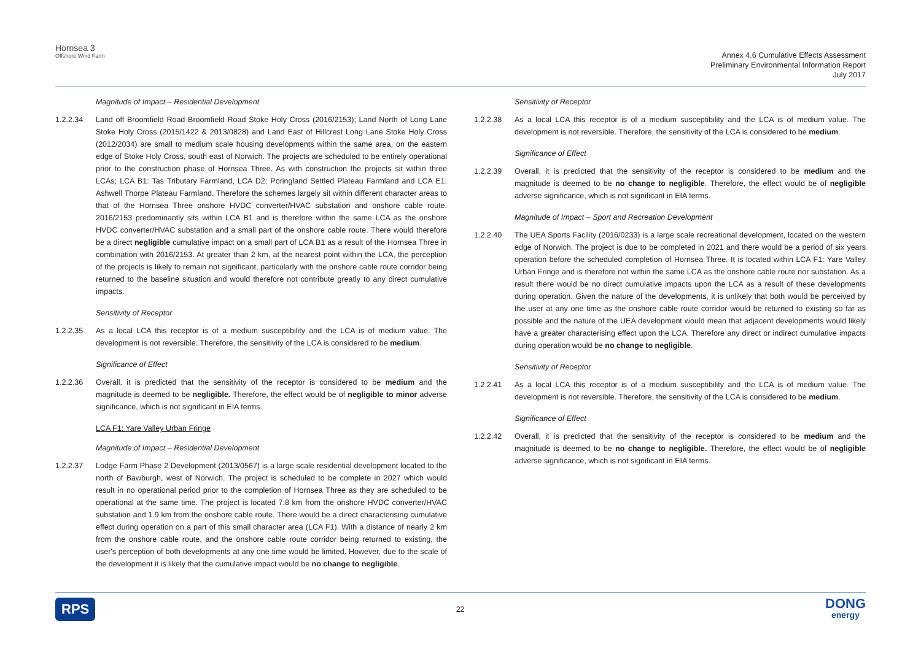Hornsea 3
Offshore Wind Farm
Annex 4.6 Cumulative Effects Assessment
Preliminary Environmental Information Report
July 2017
Magnitude of Impact – Residential Development
1.2.2.34 Land off Broomfield Road Broomfield Road Stoke Holy Cross (2016/2153); Land North of Long Lane Stoke Holy Cross (2015/1422 & 2013/0828) and Land East of Hillcrest Long Lane Stoke Holy Cross (2012/2034) are small to medium scale housing developments within the same area, on the eastern edge of Stoke Holy Cross, south east of Norwich. The projects are scheduled to be entirely operational prior to the construction phase of Hornsea Three. As with construction the projects sit within three LCAs; LCA B1: Tas Tributary Farmland, LCA D2: Poringland Settled Plateau Farmland and LCA E1: Ashwell Thorpe Plateau Farmland. Therefore the schemes largely sit within different character areas to that of the Hornsea Three onshore HVDC converter/HVAC substation and onshore cable route. 2016/2153 predominantly sits within LCA B1 and is therefore within the same LCA as the onshore HVDC converter/HVAC substation and a small part of the onshore cable route. There would therefore be a direct negligible cumulative impact on a small part of LCA B1 as a result of the Hornsea Three in combination with 2016/2153. At greater than 2 km, at the nearest point within the LCA, the perception of the projects is likely to remain not significant, particularly with the onshore cable route corridor being returned to the baseline situation and would therefore not contribute greatly to any direct cumulative impacts.
Sensitivity of Receptor
1.2.2.35 As a local LCA this receptor is of a medium susceptibility and the LCA is of medium value. The development is not reversible. Therefore, the sensitivity of the LCA is considered to be medium.
Significance of Effect
1.2.2.36 Overall, it is predicted that the sensitivity of the receptor is considered to be medium and the magnitude is deemed to be negligible. Therefore, the effect would be of negligible to minor adverse significance, which is not significant in EIA terms.
LCA F1: Yare Valley Urban Fringe
Magnitude of Impact – Residential Development
1.2.2.37 Lodge Farm Phase 2 Development (2013/0567) is a large scale residential development located to the north of Bawburgh, west of Norwich. The project is scheduled to be complete in 2027 which would result in no operational period prior to the completion of Hornsea Three as they are scheduled to be operational at the same time. The project is located 7.8 km from the onshore HVDC converter/HVAC substation and 1.9 km from the onshore cable route. There would be a direct characterising cumulative effect during operation on a part of this small character area (LCA F1). With a distance of nearly 2 km from the onshore cable route, and the onshore cable route corridor being returned to existing, the user's perception of both developments at any one time would be limited. However, due to the scale of the development it is likely that the cumulative impact would be no change to negligible.
Sensitivity of Receptor
1.2.2.38 As a local LCA this receptor is of a medium susceptibility and the LCA is of medium value. The development is not reversible. Therefore, the sensitivity of the LCA is considered to be medium.
Significance of Effect
1.2.2.39 Overall, it is predicted that the sensitivity of the receptor is considered to be medium and the magnitude is deemed to be no change to negligible. Therefore, the effect would be of negligible adverse significance, which is not significant in EIA terms.
Magnitude of Impact – Sport and Recreation Development
1.2.2.40 The UEA Sports Facility (2016/0233) is a large scale recreational development, located on the western edge of Norwich. The project is due to be completed in 2021 and there would be a period of six years operation before the scheduled completion of Hornsea Three. It is located within LCA F1: Yare Valley Urban Fringe and is therefore not within the same LCA as the onshore cable route nor substation. As a result there would be no direct cumulative impacts upon the LCA as a result of these developments during operation. Given the nature of the developments, it is unlikely that both would be perceived by the user at any one time as the onshore cable route corridor would be returned to existing so far as possible and the nature of the UEA development would mean that adjacent developments would likely have a greater characterising effect upon the LCA. Therefore any direct or indirect cumulative impacts during operation would be no change to negligible.
Sensitivity of Receptor
1.2.2.41 As a local LCA this receptor is of a medium susceptibility and the LCA is of medium value. The development is not reversible. Therefore, the sensitivity of the LCA is considered to be medium.
Significance of Effect
1.2.2.42 Overall, it is predicted that the sensitivity of the receptor is considered to be medium and the magnitude is deemed to be no change to negligible. Therefore, the effect would be of negligible adverse significance, which is not significant in EIA terms.
RPS 22 DONG
energy